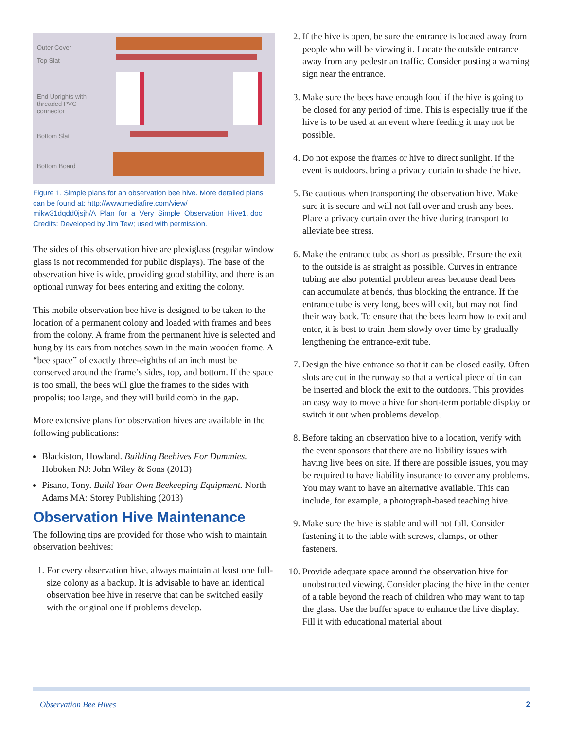Outer Cover
Top Slat
End Uprights with
threaded PVC
connector
Bottom Slat
Bottom Board
Figure 1. Simple plans for an observation bee hive. More detailed plans can be found at: http://www.mediafire.com/view/ mikw31dqdd0jsjh/A_Plan_for_a_Very_Simple_Observation_Hive1. doc
Credits: Developed by Jim Tew; used with permission.
The sides of this observation hive are plexiglass (regular window glass is not recommended for public displays). The base of the observation hive is wide, providing good stability, and there is an optional runway for bees entering and exiting the colony.
This mobile observation bee hive is designed to be taken to the location of a permanent colony and loaded with frames and bees from the colony. A frame from the permanent hive is selected and hung by its ears from notches sawn in the main wooden frame. A “bee space” of exactly three-eighths of an inch must be conserved around the frame’s sides, top, and bottom. If the space is too small, the bees will glue the frames to the sides with propolis; too large, and they will build comb in the gap.
More extensive plans for observation hives are available in the following publications:
Blackiston, Howland. Building Beehives For Dummies. Hoboken NJ: John Wiley & Sons (2013)
Pisano, Tony. Build Your Own Beekeeping Equipment. North Adams MA: Storey Publishing (2013)
Observation Hive Maintenance
The following tips are provided for those who wish to maintain observation beehives:
1. For every observation hive, always maintain at least one full-size colony as a backup. It is advisable to have an identical observation bee hive in reserve that can be switched easily with the original one if problems develop.
2. If the hive is open, be sure the entrance is located away from people who will be viewing it. Locate the outside entrance away from any pedestrian traffic. Consider posting a warning sign near the entrance.
3. Make sure the bees have enough food if the hive is going to be closed for any period of time. This is especially true if the hive is to be used at an event where feeding it may not be possible.
4. Do not expose the frames or hive to direct sunlight. If the event is outdoors, bring a privacy curtain to shade the hive.
5. Be cautious when transporting the observation hive. Make sure it is secure and will not fall over and crush any bees. Place a privacy curtain over the hive during transport to alleviate bee stress.
6. Make the entrance tube as short as possible. Ensure the exit to the outside is as straight as possible. Curves in entrance tubing are also potential problem areas because dead bees can accumulate at bends, thus blocking the entrance. If the entrance tube is very long, bees will exit, but may not find their way back. To ensure that the bees learn how to exit and enter, it is best to train them slowly over time by gradually lengthening the entrance-exit tube.
7. Design the hive entrance so that it can be closed easily. Often slots are cut in the runway so that a vertical piece of tin can be inserted and block the exit to the outdoors. This provides an easy way to move a hive for short-term portable display or switch it out when problems develop.
8. Before taking an observation hive to a location, verify with the event sponsors that there are no liability issues with having live bees on site. If there are possible issues, you may be required to have liability insurance to cover any problems. You may want to have an alternative available. This can include, for example, a photograph-based teaching hive.
9. Make sure the hive is stable and will not fall. Consider fastening it to the table with screws, clamps, or other fasteners.
10. Provide adequate space around the observation hive for unobstructed viewing. Consider placing the hive in the center of a table beyond the reach of children who may want to tap the glass. Use the buffer space to enhance the hive display. Fill it with educational material about
Observation Bee Hives 2